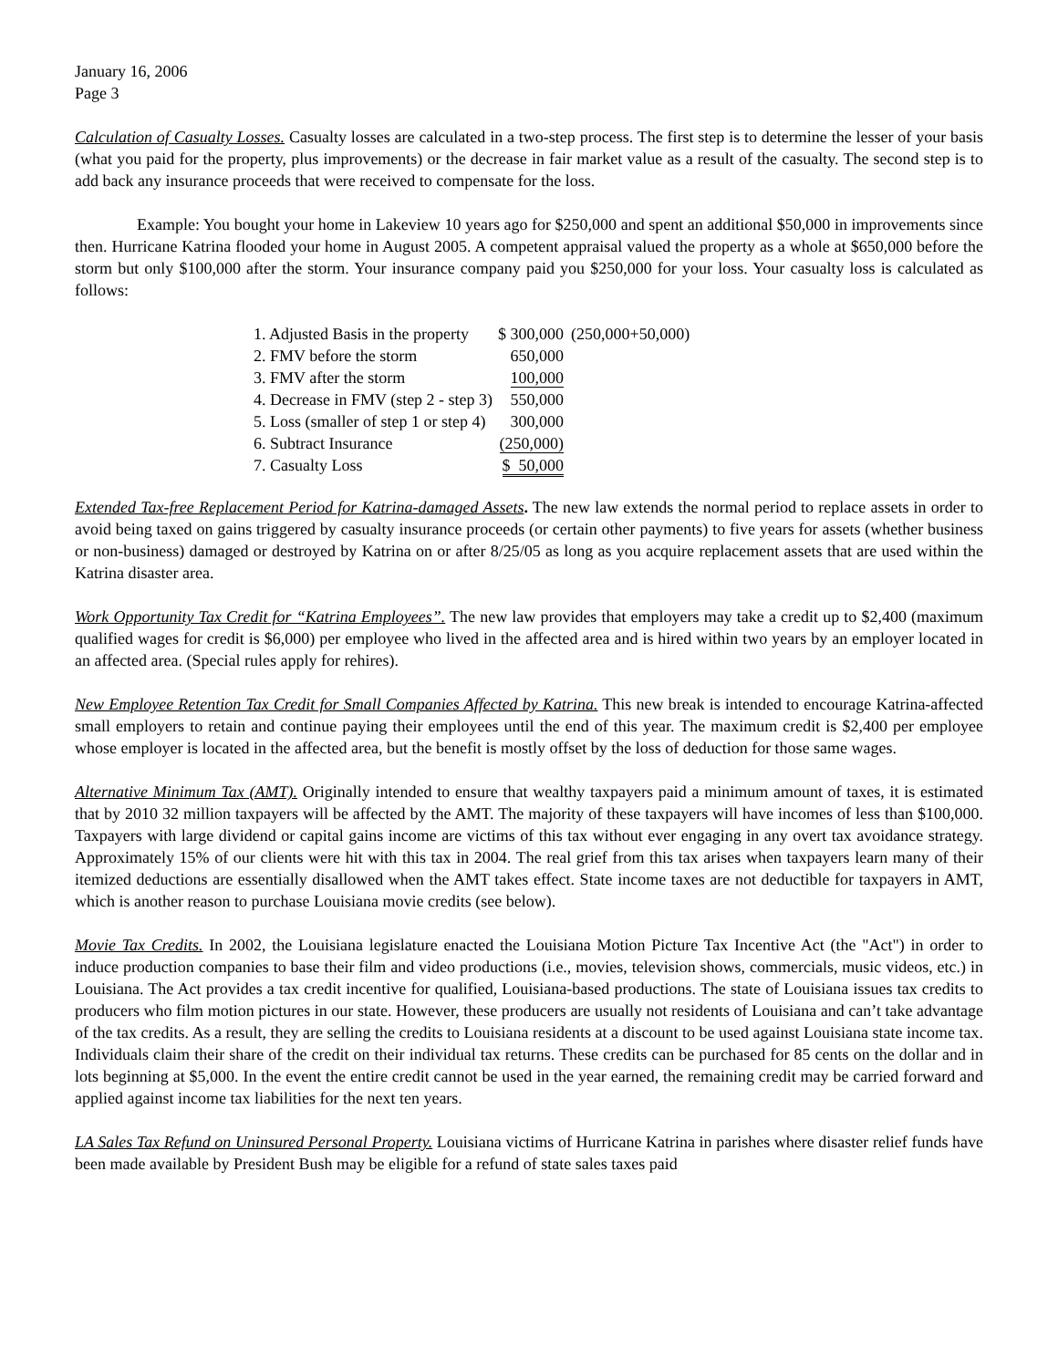January 16, 2006
Page 3
Calculation of Casualty Losses. Casualty losses are calculated in a two-step process. The first step is to determine the lesser of your basis (what you paid for the property, plus improvements) or the decrease in fair market value as a result of the casualty. The second step is to add back any insurance proceeds that were received to compensate for the loss.
Example: You bought your home in Lakeview 10 years ago for $250,000 and spent an additional $50,000 in improvements since then. Hurricane Katrina flooded your home in August 2005. A competent appraisal valued the property as a whole at $650,000 before the storm but only $100,000 after the storm. Your insurance company paid you $250,000 for your loss. Your casualty loss is calculated as follows:
| 1. Adjusted Basis in the property | $ 300,000 | (250,000+50,000) |
| 2. FMV before the storm | 650,000 | |
| 3. FMV after the storm | 100,000 | |
| 4. Decrease in FMV (step 2 - step 3) | 550,000 | |
| 5. Loss (smaller of step 1 or step 4) | 300,000 | |
| 6. Subtract Insurance | (250,000) | |
| 7. Casualty Loss | $ 50,000 | |
Extended Tax-free Replacement Period for Katrina-damaged Assets. The new law extends the normal period to replace assets in order to avoid being taxed on gains triggered by casualty insurance proceeds (or certain other payments) to five years for assets (whether business or non-business) damaged or destroyed by Katrina on or after 8/25/05 as long as you acquire replacement assets that are used within the Katrina disaster area.
Work Opportunity Tax Credit for “Katrina Employees”. The new law provides that employers may take a credit up to $2,400 (maximum qualified wages for credit is $6,000) per employee who lived in the affected area and is hired within two years by an employer located in an affected area. (Special rules apply for rehires).
New Employee Retention Tax Credit for Small Companies Affected by Katrina. This new break is intended to encourage Katrina-affected small employers to retain and continue paying their employees until the end of this year. The maximum credit is $2,400 per employee whose employer is located in the affected area, but the benefit is mostly offset by the loss of deduction for those same wages.
Alternative Minimum Tax (AMT). Originally intended to ensure that wealthy taxpayers paid a minimum amount of taxes, it is estimated that by 2010 32 million taxpayers will be affected by the AMT. The majority of these taxpayers will have incomes of less than $100,000. Taxpayers with large dividend or capital gains income are victims of this tax without ever engaging in any overt tax avoidance strategy. Approximately 15% of our clients were hit with this tax in 2004. The real grief from this tax arises when taxpayers learn many of their itemized deductions are essentially disallowed when the AMT takes effect. State income taxes are not deductible for taxpayers in AMT, which is another reason to purchase Louisiana movie credits (see below).
Movie Tax Credits. In 2002, the Louisiana legislature enacted the Louisiana Motion Picture Tax Incentive Act (the "Act") in order to induce production companies to base their film and video productions (i.e., movies, television shows, commercials, music videos, etc.) in Louisiana. The Act provides a tax credit incentive for qualified, Louisiana-based productions. The state of Louisiana issues tax credits to producers who film motion pictures in our state. However, these producers are usually not residents of Louisiana and can’t take advantage of the tax credits. As a result, they are selling the credits to Louisiana residents at a discount to be used against Louisiana state income tax. Individuals claim their share of the credit on their individual tax returns. These credits can be purchased for 85 cents on the dollar and in lots beginning at $5,000. In the event the entire credit cannot be used in the year earned, the remaining credit may be carried forward and applied against income tax liabilities for the next ten years.
LA Sales Tax Refund on Uninsured Personal Property. Louisiana victims of Hurricane Katrina in parishes where disaster relief funds have been made available by President Bush may be eligible for a refund of state sales taxes paid